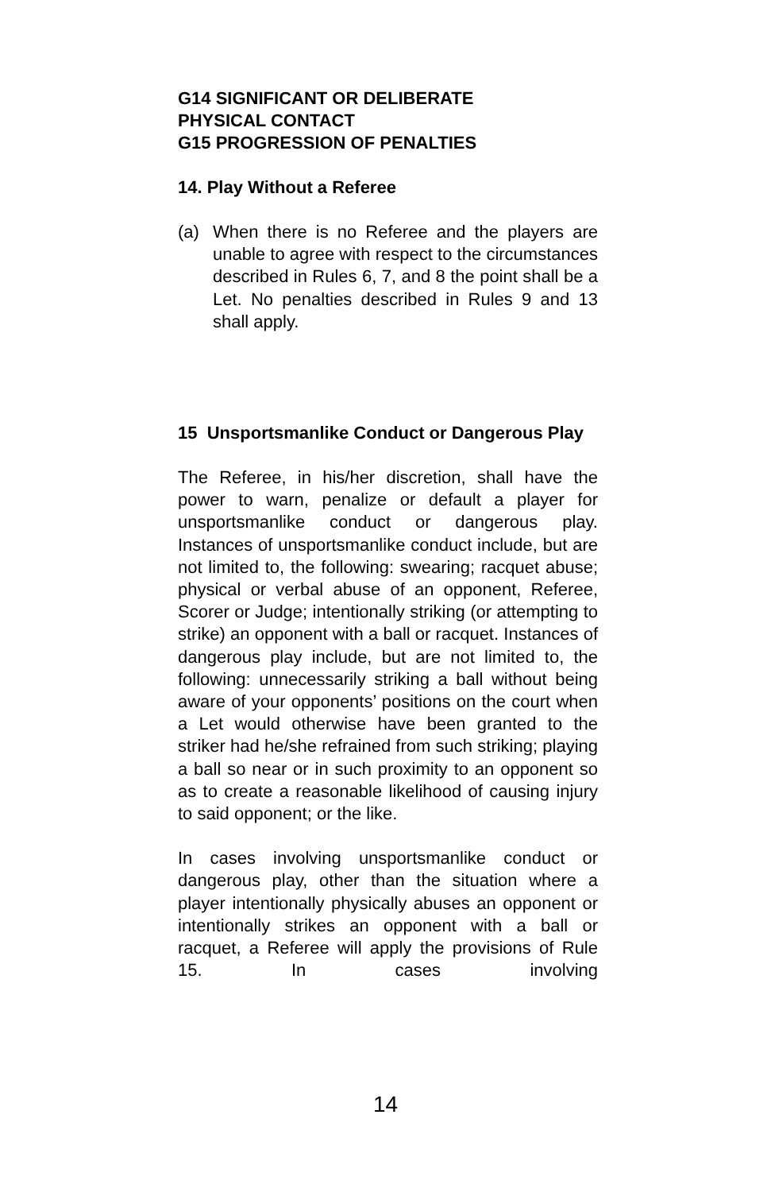G14 SIGNIFICANT OR DELIBERATE
PHYSICAL CONTACT
G15 PROGRESSION OF PENALTIES
14. Play Without a Referee
(a) When there is no Referee and the players are unable to agree with respect to the circumstances described in Rules 6, 7, and 8 the point shall be a Let. No penalties described in Rules 9 and 13 shall apply.
15 Unsportsmanlike Conduct or Dangerous Play
The Referee, in his/her discretion, shall have the power to warn, penalize or default a player for unsportsmanlike conduct or dangerous play. Instances of unsportsmanlike conduct include, but are not limited to, the following: swearing; racquet abuse; physical or verbal abuse of an opponent, Referee, Scorer or Judge; intentionally striking (or attempting to strike) an opponent with a ball or racquet. Instances of dangerous play include, but are not limited to, the following: unnecessarily striking a ball without being aware of your opponents’ positions on the court when a Let would otherwise have been granted to the striker had he/she refrained from such striking; playing a ball so near or in such proximity to an opponent so as to create a reasonable likelihood of causing injury to said opponent; or the like.
In cases involving unsportsmanlike conduct or dangerous play, other than the situation where a player intentionally physically abuses an opponent or intentionally strikes an opponent with a ball or racquet, a Referee will apply the provisions of Rule 15. In cases involving
14